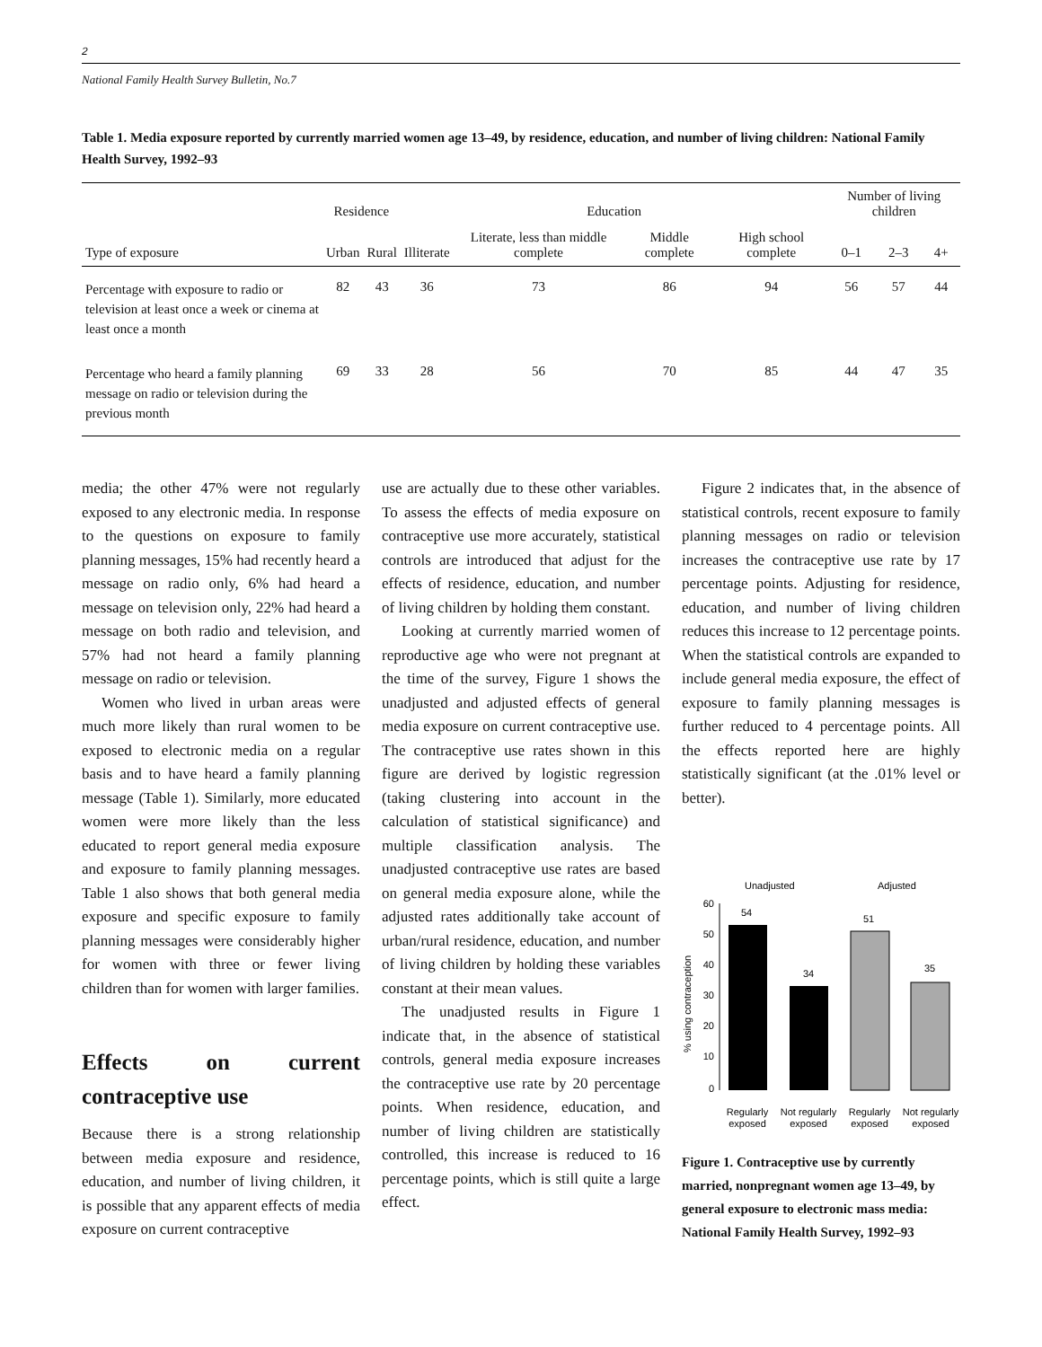2
National Family Health Survey Bulletin, No.7
Table 1. Media exposure reported by currently married women age 13–49, by residence, education, and number of living children: National Family Health Survey, 1992–93
| | Residence | | Education | | | | Number of living children | | |
| --- | --- | --- | --- | --- | --- | --- | --- | --- | --- |
| Type of exposure | Urban | Rural | Illiterate | Literate, less than middle complete | Middle complete | High school complete | 0–1 | 2–3 | 4+ |
| Percentage with exposure to radio or television at least once a week or cinema at least once a month | 82 | 43 | 36 | 73 | 86 | 94 | 56 | 57 | 44 |
| Percentage who heard a family planning message on radio or television during the previous month | 69 | 33 | 28 | 56 | 70 | 85 | 44 | 47 | 35 |
media; the other 47% were not regularly exposed to any electronic media. In response to the questions on exposure to family planning messages, 15% had recently heard a message on radio only, 6% had heard a message on television only, 22% had heard a message on both radio and television, and 57% had not heard a family planning message on radio or television.
Women who lived in urban areas were much more likely than rural women to be exposed to electronic media on a regular basis and to have heard a family planning message (Table 1). Similarly, more educated women were more likely than the less educated to report general media exposure and exposure to family planning messages. Table 1 also shows that both general media exposure and specific exposure to family planning messages were considerably higher for women with three or fewer living children than for women with larger families.
Effects on current contraceptive use
Because there is a strong relationship between media exposure and residence, education, and number of living children, it is possible that any apparent effects of media exposure on current contraceptive
use are actually due to these other variables. To assess the effects of media exposure on contraceptive use more accurately, statistical controls are introduced that adjust for the effects of residence, education, and number of living children by holding them constant.
Looking at currently married women of reproductive age who were not pregnant at the time of the survey, Figure 1 shows the unadjusted and adjusted effects of general media exposure on current contraceptive use. The contraceptive use rates shown in this figure are derived by logistic regression (taking clustering into account in the calculation of statistical significance) and multiple classification analysis. The unadjusted contraceptive use rates are based on general media exposure alone, while the adjusted rates additionally take account of urban/rural residence, education, and number of living children by holding these variables constant at their mean values.
The unadjusted results in Figure 1 indicate that, in the absence of statistical controls, general media exposure increases the contraceptive use rate by 20 percentage points. When residence, education, and number of living children are statistically controlled, this increase is reduced to 16 percentage points, which is still quite a large effect.
Figure 2 indicates that, in the absence of statistical controls, recent exposure to family planning messages on radio or television increases the contraceptive use rate by 17 percentage points. Adjusting for residence, education, and number of living children reduces this increase to 12 percentage points. When the statistical controls are expanded to include general media exposure, the effect of exposure to family planning messages is further reduced to 4 percentage points. All the effects reported here are highly statistically significant (at the .01% level or better).
Unadjusted
Adjusted
% using contraception
60
50
40
30
20
10
0
54
34
51
35
Regularly
exposed
Not regularly
exposed
Regularly
exposed
Not regularly
exposed
Figure 1. Contraceptive use by currently married, nonpregnant women age 13–49, by general exposure to electronic mass media: National Family Health Survey, 1992–93